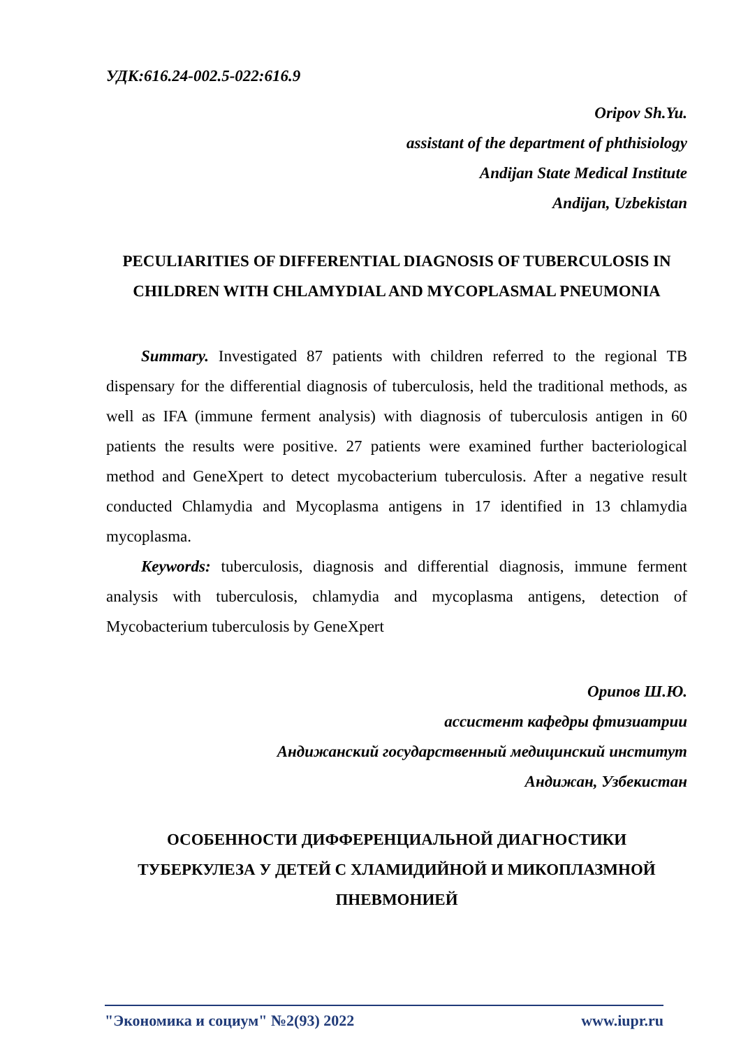УДК:616.24-002.5-022:616.9
Oripov Sh.Yu.
assistant of the department of phthisiology
Andijan State Medical Institute
Andijan, Uzbekistan
PECULIARITIES OF DIFFERENTIAL DIAGNOSIS OF TUBERCULOSIS IN CHILDREN WITH CHLAMYDIAL AND MYCOPLASMAL PNEUMONIA
Summary. Investigated 87 patients with children referred to the regional TB dispensary for the differential diagnosis of tuberculosis, held the traditional methods, as well as IFA (immune ferment analysis) with diagnosis of tuberculosis antigen in 60 patients the results were positive. 27 patients were examined further bacteriological method and GeneXpert to detect mycobacterium tuberculosis. After a negative result conducted Chlamydia and Mycoplasma antigens in 17 identified in 13 chlamydia mycoplasma.
Keywords: tuberculosis, diagnosis and differential diagnosis, immune ferment analysis with tuberculosis, chlamydia and mycoplasma antigens, detection of Mycobacterium tuberculosis by GeneXpert
Орипов Ш.Ю.
ассистент кафедры фтизиатрии
Андижанский государственный медицинский институт
Андижан, Узбекистан
ОСОБЕННОСТИ ДИФФЕРЕНЦИАЛЬНОЙ ДИАГНОСТИКИ ТУБЕРКУЛЕЗА У ДЕТЕЙ С ХЛАМИДИЙНОЙ И МИКОПЛАЗМНОЙ ПНЕВМОНИЕЙ
"Экономика и социум" №2(93) 2022 www.iupr.ru